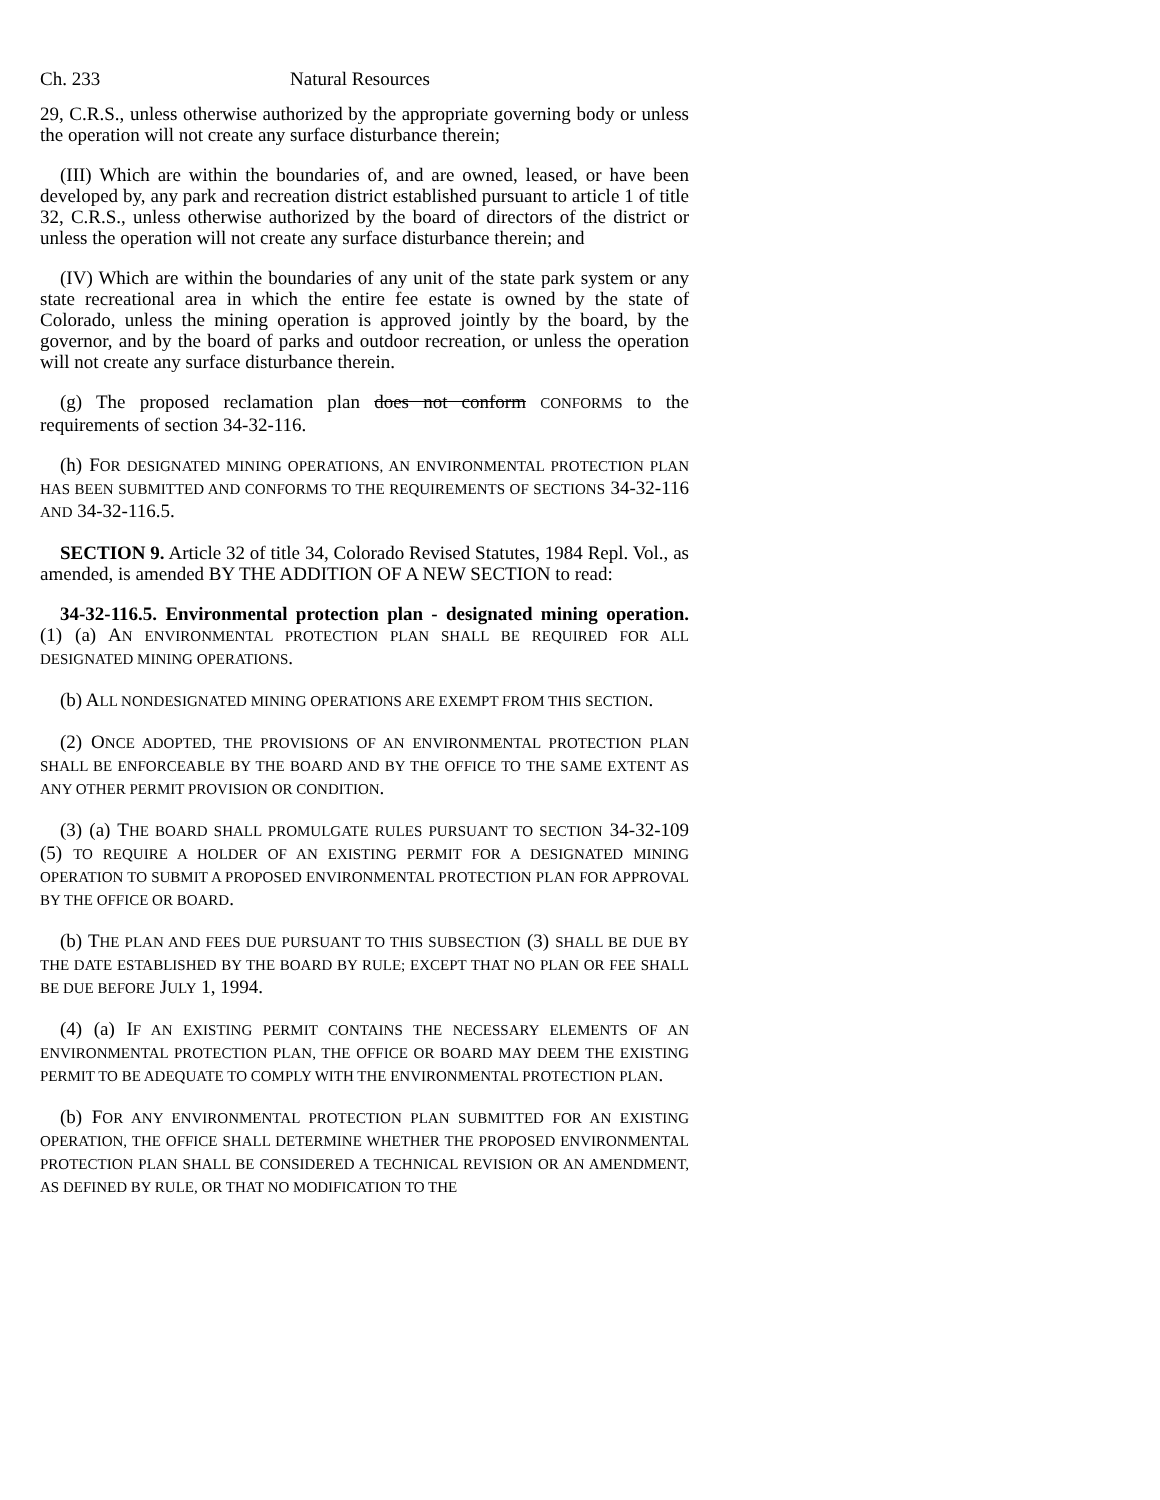Ch. 233 Natural Resources
29, C.R.S., unless otherwise authorized by the appropriate governing body or unless the operation will not create any surface disturbance therein;
(III) Which are within the boundaries of, and are owned, leased, or have been developed by, any park and recreation district established pursuant to article 1 of title 32, C.R.S., unless otherwise authorized by the board of directors of the district or unless the operation will not create any surface disturbance therein; and
(IV) Which are within the boundaries of any unit of the state park system or any state recreational area in which the entire fee estate is owned by the state of Colorado, unless the mining operation is approved jointly by the board, by the governor, and by the board of parks and outdoor recreation, or unless the operation will not create any surface disturbance therein.
(g) The proposed reclamation plan does not conform CONFORMS to the requirements of section 34-32-116.
(h) FOR DESIGNATED MINING OPERATIONS, AN ENVIRONMENTAL PROTECTION PLAN HAS BEEN SUBMITTED AND CONFORMS TO THE REQUIREMENTS OF SECTIONS 34-32-116 AND 34-32-116.5.
SECTION 9. Article 32 of title 34, Colorado Revised Statutes, 1984 Repl. Vol., as amended, is amended BY THE ADDITION OF A NEW SECTION to read:
34-32-116.5. Environmental protection plan - designated mining operation. (1) (a) AN ENVIRONMENTAL PROTECTION PLAN SHALL BE REQUIRED FOR ALL DESIGNATED MINING OPERATIONS.
(b) ALL NONDESIGNATED MINING OPERATIONS ARE EXEMPT FROM THIS SECTION.
(2) ONCE ADOPTED, THE PROVISIONS OF AN ENVIRONMENTAL PROTECTION PLAN SHALL BE ENFORCEABLE BY THE BOARD AND BY THE OFFICE TO THE SAME EXTENT AS ANY OTHER PERMIT PROVISION OR CONDITION.
(3) (a) THE BOARD SHALL PROMULGATE RULES PURSUANT TO SECTION 34-32-109 (5) TO REQUIRE A HOLDER OF AN EXISTING PERMIT FOR A DESIGNATED MINING OPERATION TO SUBMIT A PROPOSED ENVIRONMENTAL PROTECTION PLAN FOR APPROVAL BY THE OFFICE OR BOARD.
(b) THE PLAN AND FEES DUE PURSUANT TO THIS SUBSECTION (3) SHALL BE DUE BY THE DATE ESTABLISHED BY THE BOARD BY RULE; EXCEPT THAT NO PLAN OR FEE SHALL BE DUE BEFORE JULY 1, 1994.
(4) (a) IF AN EXISTING PERMIT CONTAINS THE NECESSARY ELEMENTS OF AN ENVIRONMENTAL PROTECTION PLAN, THE OFFICE OR BOARD MAY DEEM THE EXISTING PERMIT TO BE ADEQUATE TO COMPLY WITH THE ENVIRONMENTAL PROTECTION PLAN.
(b) FOR ANY ENVIRONMENTAL PROTECTION PLAN SUBMITTED FOR AN EXISTING OPERATION, THE OFFICE SHALL DETERMINE WHETHER THE PROPOSED ENVIRONMENTAL PROTECTION PLAN SHALL BE CONSIDERED A TECHNICAL REVISION OR AN AMENDMENT, AS DEFINED BY RULE, OR THAT NO MODIFICATION TO THE